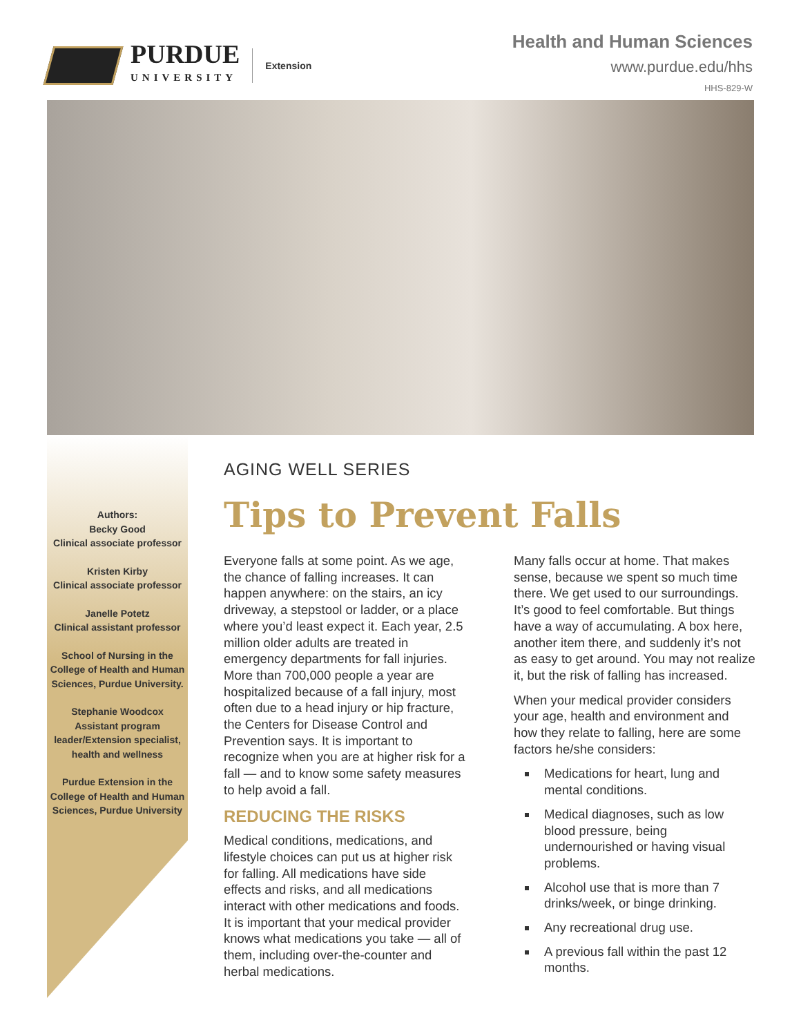PURDUE
UNIVERSITY
Extension
Health and Human Sciences
www.purdue.edu/hhs
HHS-829-W
Authors:
Becky Good
Clinical associate professor
Kristen Kirby
Clinical associate professor
Janelle Potetz
Clinical assistant professor
School of Nursing in the College of Health and Human Sciences, Purdue University.
Stephanie Woodcox
Assistant program leader/Extension specialist, health and wellness
Purdue Extension in the College of Health and Human Sciences, Purdue University
AGING WELL SERIES
Tips to Prevent Falls
Everyone falls at some point. As we age, the chance of falling increases. It can happen anywhere: on the stairs, an icy driveway, a stepstool or ladder, or a place where you’d least expect it. Each year, 2.5 million older adults are treated in emergency departments for fall injuries. More than 700,000 people a year are hospitalized because of a fall injury, most often due to a head injury or hip fracture, the Centers for Disease Control and Prevention says. It is important to recognize when you are at higher risk for a fall — and to know some safety measures to help avoid a fall.
REDUCING THE RISKS
Medical conditions, medications, and lifestyle choices can put us at higher risk for falling. All medications have side effects and risks, and all medications interact with other medications and foods. It is important that your medical provider knows what medications you take — all of them, including over-the-counter and herbal medications.
Many falls occur at home. That makes sense, because we spent so much time there. We get used to our surroundings. It’s good to feel comfortable. But things have a way of accumulating. A box here, another item there, and suddenly it’s not as easy to get around. You may not realize it, but the risk of falling has increased.
When your medical provider considers your age, health and environment and how they relate to falling, here are some factors he/she considers:
Medications for heart, lung and mental conditions.
Medical diagnoses, such as low blood pressure, being undernourished or having visual problems.
Alcohol use that is more than 7 drinks/week, or binge drinking.
Any recreational drug use.
A previous fall within the past 12 months.